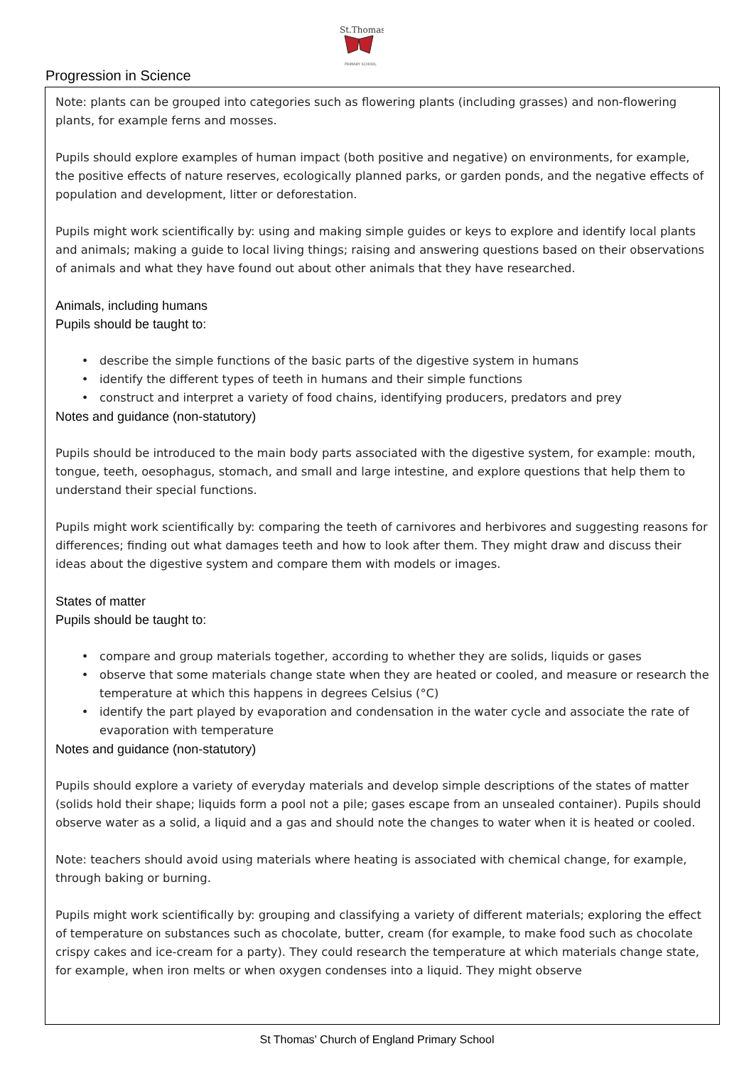St.Thomas
PRIMARY SCHOOL
Progression in Science
Note: plants can be grouped into categories such as flowering plants (including grasses) and non-flowering plants, for example ferns and mosses.
Pupils should explore examples of human impact (both positive and negative) on environments, for example, the positive effects of nature reserves, ecologically planned parks, or garden ponds, and the negative effects of population and development, litter or deforestation.
Pupils might work scientifically by: using and making simple guides or keys to explore and identify local plants and animals; making a guide to local living things; raising and answering questions based on their observations of animals and what they have found out about other animals that they have researched.
Animals, including humans
Pupils should be taught to:
describe the simple functions of the basic parts of the digestive system in humans
identify the different types of teeth in humans and their simple functions
construct and interpret a variety of food chains, identifying producers, predators and prey
Notes and guidance (non-statutory)
Pupils should be introduced to the main body parts associated with the digestive system, for example: mouth, tongue, teeth, oesophagus, stomach, and small and large intestine, and explore questions that help them to understand their special functions.
Pupils might work scientifically by: comparing the teeth of carnivores and herbivores and suggesting reasons for differences; finding out what damages teeth and how to look after them. They might draw and discuss their ideas about the digestive system and compare them with models or images.
States of matter
Pupils should be taught to:
compare and group materials together, according to whether they are solids, liquids or gases
observe that some materials change state when they are heated or cooled, and measure or research the temperature at which this happens in degrees Celsius (°C)
identify the part played by evaporation and condensation in the water cycle and associate the rate of evaporation with temperature
Notes and guidance (non-statutory)
Pupils should explore a variety of everyday materials and develop simple descriptions of the states of matter (solids hold their shape; liquids form a pool not a pile; gases escape from an unsealed container). Pupils should observe water as a solid, a liquid and a gas and should note the changes to water when it is heated or cooled.
Note: teachers should avoid using materials where heating is associated with chemical change, for example, through baking or burning.
Pupils might work scientifically by: grouping and classifying a variety of different materials; exploring the effect of temperature on substances such as chocolate, butter, cream (for example, to make food such as chocolate crispy cakes and ice-cream for a party). They could research the temperature at which materials change state, for example, when iron melts or when oxygen condenses into a liquid. They might observe
St Thomas’ Church of England Primary School